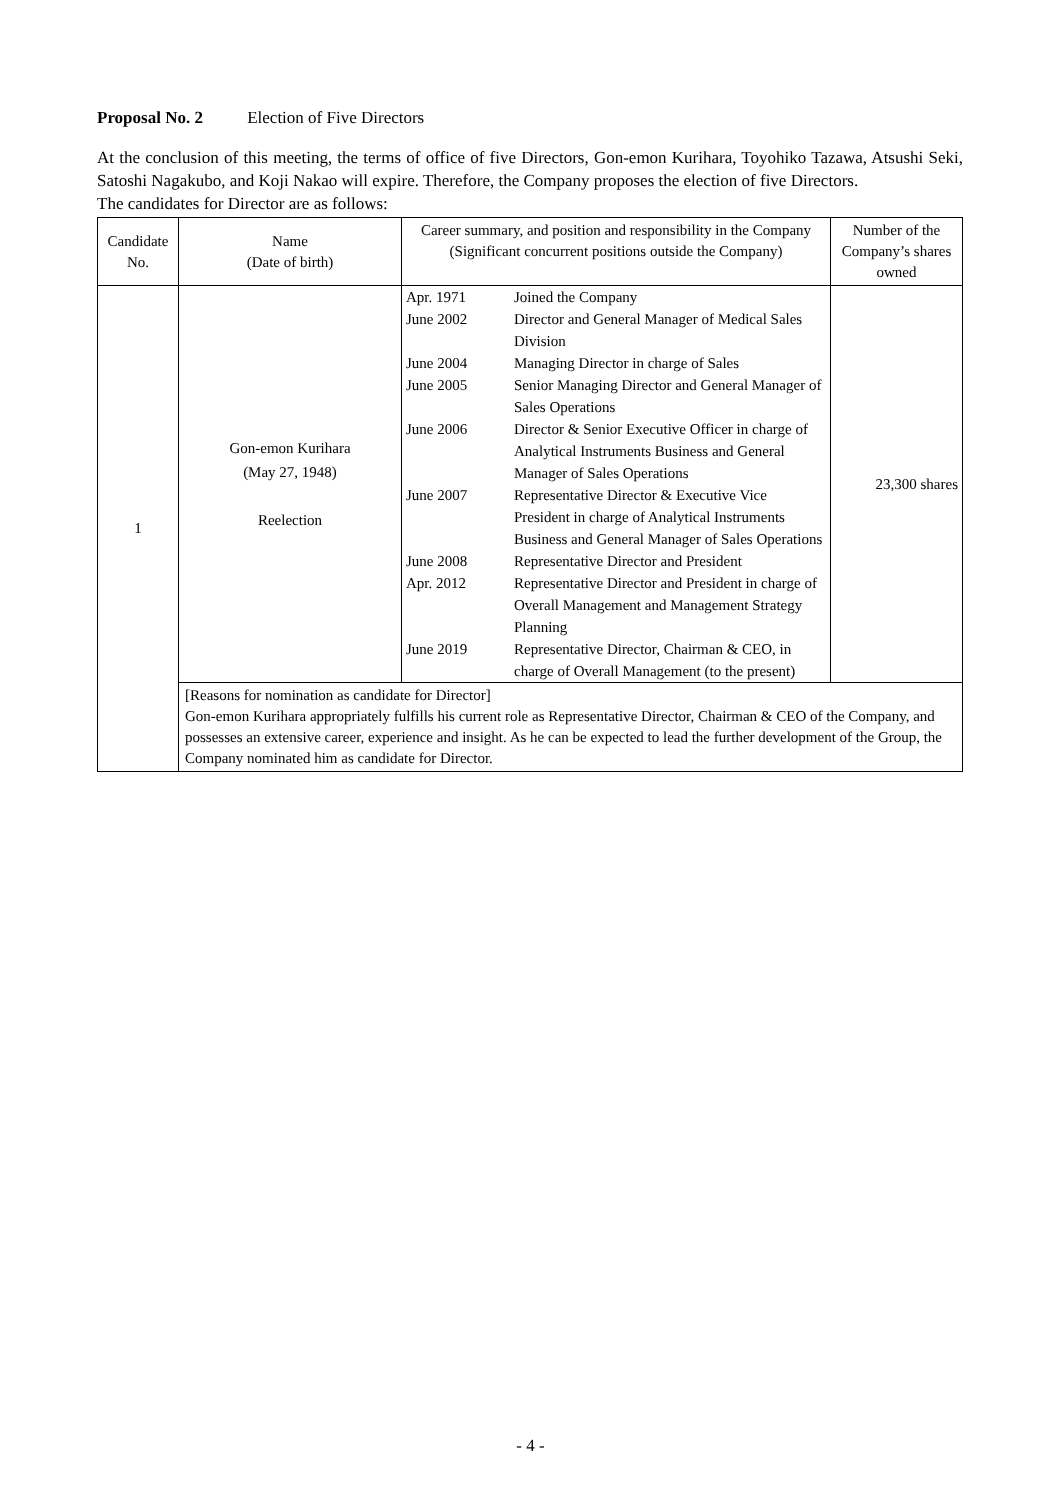Proposal No. 2 Election of Five Directors
At the conclusion of this meeting, the terms of office of five Directors, Gon-emon Kurihara, Toyohiko Tazawa, Atsushi Seki, Satoshi Nagakubo, and Koji Nakao will expire. Therefore, the Company proposes the election of five Directors.
The candidates for Director are as follows:
| Candidate No. | Name (Date of birth) | Career summary, and position and responsibility in the Company (Significant concurrent positions outside the Company) | Number of the Company’s shares owned |
| --- | --- | --- | --- |
| 1 | Gon-emon Kurihara (May 27, 1948) Reelection | / Apr. 1971 / Joined the Company / / June 2002 / Director and General Manager of Medical Sales Division / / June 2004 / Managing Director in charge of Sales / / June 2005 / Senior Managing Director and General Manager of Sales Operations / / June 2006 / Director & Senior Executive Officer in charge of Analytical Instruments Business and General Manager of Sales Operations / / June 2007 / Representative Director & Executive Vice President in charge of Analytical Instruments Business and General Manager of Sales Operations / / June 2008 / Representative Director and President / / Apr. 2012 / Representative Director and President in charge of Overall Management and Management Strategy Planning / / June 2019 / Representative Director, Chairman & CEO, in charge of Overall Management (to the present) / | 23,300 shares |
| | [Reasons for nomination as candidate for Director] Gon-emon Kurihara appropriately fulfills his current role as Representative Director, Chairman & CEO of the Company, and possesses an extensive career, experience and insight. As he can be expected to lead the further development of the Group, the Company nominated him as candidate for Director. | | |
- 4 -